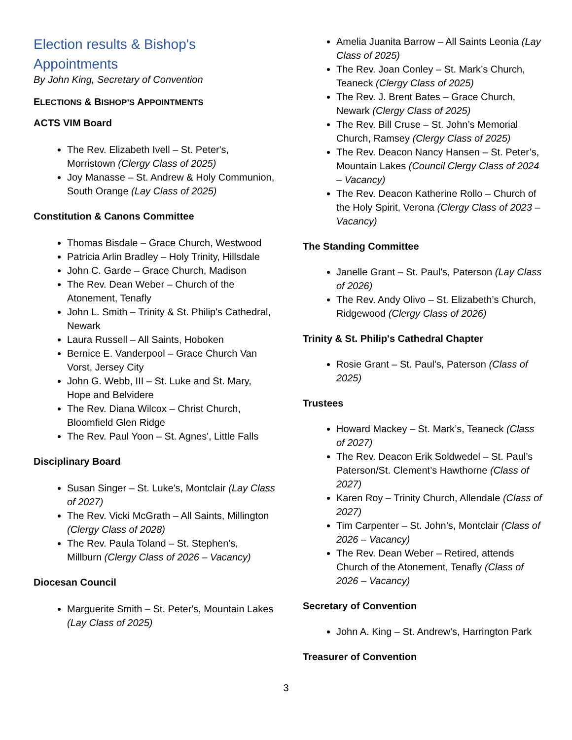Election results & Bishop's Appointments
By John King, Secretary of Convention
ELECTIONS & BISHOP’S APPOINTMENTS
ACTS VIM Board
The Rev. Elizabeth Ivell – St. Peter's, Morristown (Clergy Class of 2025)
Joy Manasse – St. Andrew & Holy Communion, South Orange (Lay Class of 2025)
Constitution & Canons Committee
Thomas Bisdale – Grace Church, Westwood
Patricia Arlin Bradley – Holy Trinity, Hillsdale
John C. Garde – Grace Church, Madison
The Rev. Dean Weber – Church of the Atonement, Tenafly
John L. Smith – Trinity & St. Philip's Cathedral, Newark
Laura Russell – All Saints, Hoboken
Bernice E. Vanderpool – Grace Church Van Vorst, Jersey City
John G. Webb, III – St. Luke and St. Mary, Hope and Belvidere
The Rev. Diana Wilcox – Christ Church, Bloomfield Glen Ridge
The Rev. Paul Yoon – St. Agnes', Little Falls
Disciplinary Board
Susan Singer – St. Luke's, Montclair (Lay Class of 2027)
The Rev. Vicki McGrath – All Saints, Millington (Clergy Class of 2028)
The Rev. Paula Toland – St. Stephen’s, Millburn (Clergy Class of 2026 – Vacancy)
Diocesan Council
Marguerite Smith – St. Peter's, Mountain Lakes (Lay Class of 2025)
Amelia Juanita Barrow – All Saints Leonia (Lay Class of 2025)
The Rev. Joan Conley – St. Mark’s Church, Teaneck (Clergy Class of 2025)
The Rev. J. Brent Bates – Grace Church, Newark (Clergy Class of 2025)
The Rev. Bill Cruse – St. John’s Memorial Church, Ramsey (Clergy Class of 2025)
The Rev. Deacon Nancy Hansen – St. Peter’s, Mountain Lakes (Council Clergy Class of 2024 – Vacancy)
The Rev. Deacon Katherine Rollo – Church of the Holy Spirit, Verona (Clergy Class of 2023 – Vacancy)
The Standing Committee
Janelle Grant – St. Paul's, Paterson (Lay Class of 2026)
The Rev. Andy Olivo – St. Elizabeth’s Church, Ridgewood (Clergy Class of 2026)
Trinity & St. Philip's Cathedral Chapter
Rosie Grant – St. Paul's, Paterson (Class of 2025)
Trustees
Howard Mackey – St. Mark’s, Teaneck (Class of 2027)
The Rev. Deacon Erik Soldwedel – St. Paul’s Paterson/St. Clement’s Hawthorne (Class of 2027)
Karen Roy – Trinity Church, Allendale (Class of 2027)
Tim Carpenter – St. John’s, Montclair (Class of 2026 – Vacancy)
The Rev. Dean Weber – Retired, attends Church of the Atonement, Tenafly (Class of 2026 – Vacancy)
Secretary of Convention
John A. King – St. Andrew's, Harrington Park
Treasurer of Convention
3